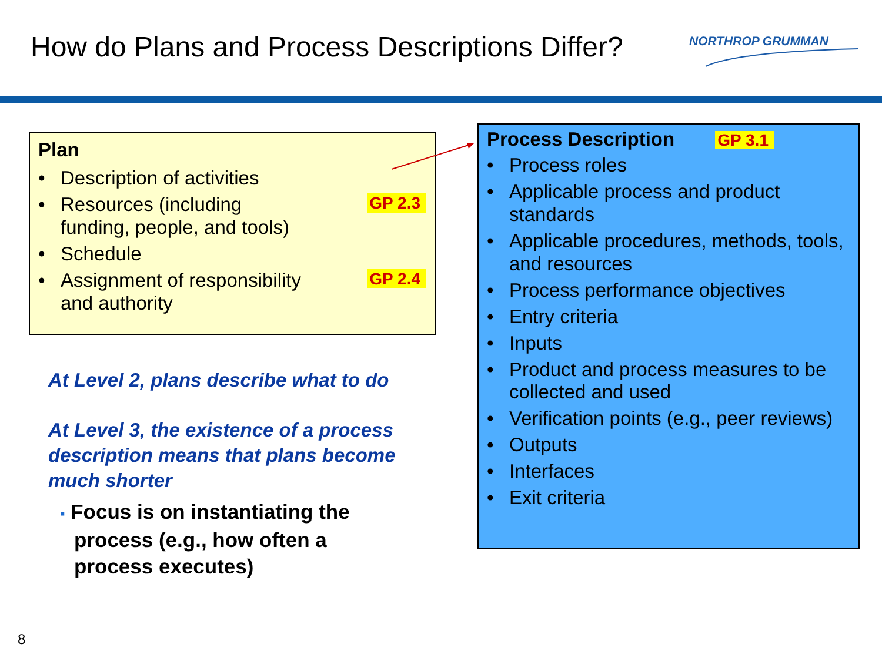How do Plans and Process Descriptions Differ?
NORTHROP GRUMMAN
Plan
• Description of activities
• Resources (including GP 2.3
funding, people, and tools)
• Schedule
• Assignment of responsibility GP 2.4
and authority
Process Description GP 3.1
• Process roles
• Applicable process and product standards
• Applicable procedures, methods, tools, and resources
• Process performance objectives
• Entry criteria
• Inputs
• Product and process measures to be collected and used
• Verification points (e.g., peer reviews)
• Outputs
• Interfaces
• Exit criteria
At Level 2, plans describe what to do
At Level 3, the existence of a process description means that plans become much shorter
▪ Focus is on instantiating the
process (e.g., how often a
process executes)
8